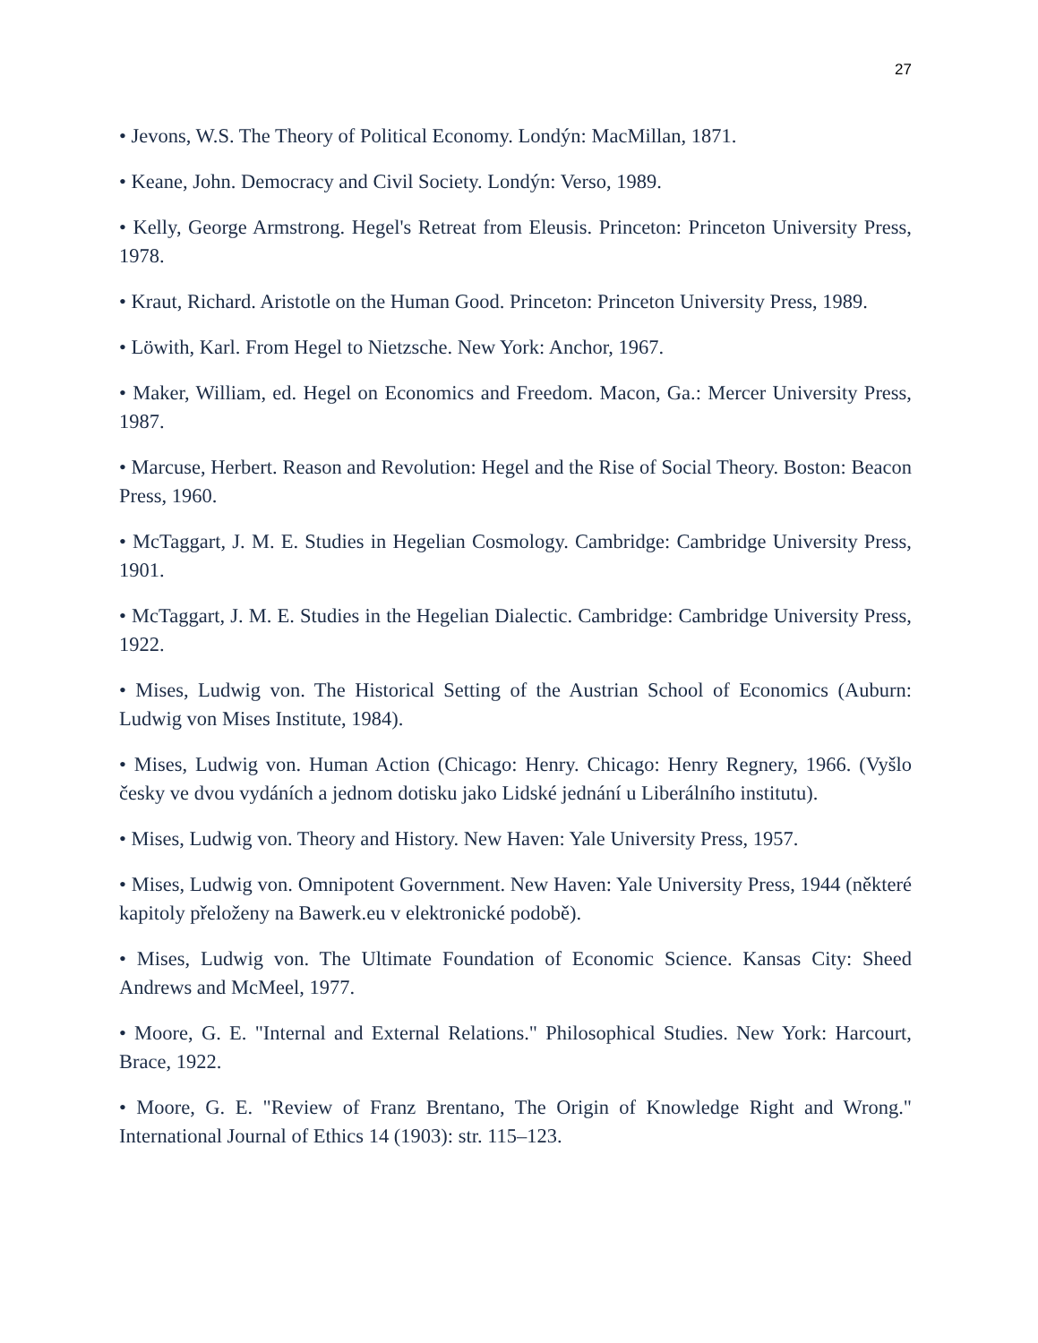27
• Jevons, W.S. The Theory of Political Economy. Londýn: MacMillan, 1871.
• Keane, John. Democracy and Civil Society. Londýn: Verso, 1989.
• Kelly, George Armstrong. Hegel's Retreat from Eleusis. Princeton: Princeton University Press, 1978.
• Kraut, Richard. Aristotle on the Human Good. Princeton: Princeton University Press, 1989.
• Löwith, Karl. From Hegel to Nietzsche. New York: Anchor, 1967.
• Maker, William, ed. Hegel on Economics and Freedom. Macon, Ga.: Mercer University Press, 1987.
• Marcuse, Herbert. Reason and Revolution: Hegel and the Rise of Social Theory. Boston: Beacon Press, 1960.
• McTaggart, J. M. E. Studies in Hegelian Cosmology. Cambridge: Cambridge University Press, 1901.
• McTaggart, J. M. E. Studies in the Hegelian Dialectic. Cambridge: Cambridge University Press, 1922.
• Mises, Ludwig von. The Historical Setting of the Austrian School of Economics (Auburn: Ludwig von Mises Institute, 1984).
• Mises, Ludwig von. Human Action (Chicago: Henry. Chicago: Henry Regnery, 1966. (Vyšlo česky ve dvou vydáních a jednom dotisku jako Lidské jednání u Liberálního institutu).
• Mises, Ludwig von. Theory and History. New Haven: Yale University Press, 1957.
• Mises, Ludwig von. Omnipotent Government. New Haven: Yale University Press, 1944 (některé kapitoly přeloženy na Bawerk.eu v elektronické podobě).
• Mises, Ludwig von. The Ultimate Foundation of Economic Science. Kansas City: Sheed Andrews and McMeel, 1977.
• Moore, G. E. "Internal and External Relations." Philosophical Studies. New York: Harcourt, Brace, 1922.
• Moore, G. E. "Review of Franz Brentano, The Origin of Knowledge Right and Wrong." International Journal of Ethics 14 (1903): str. 115–123.